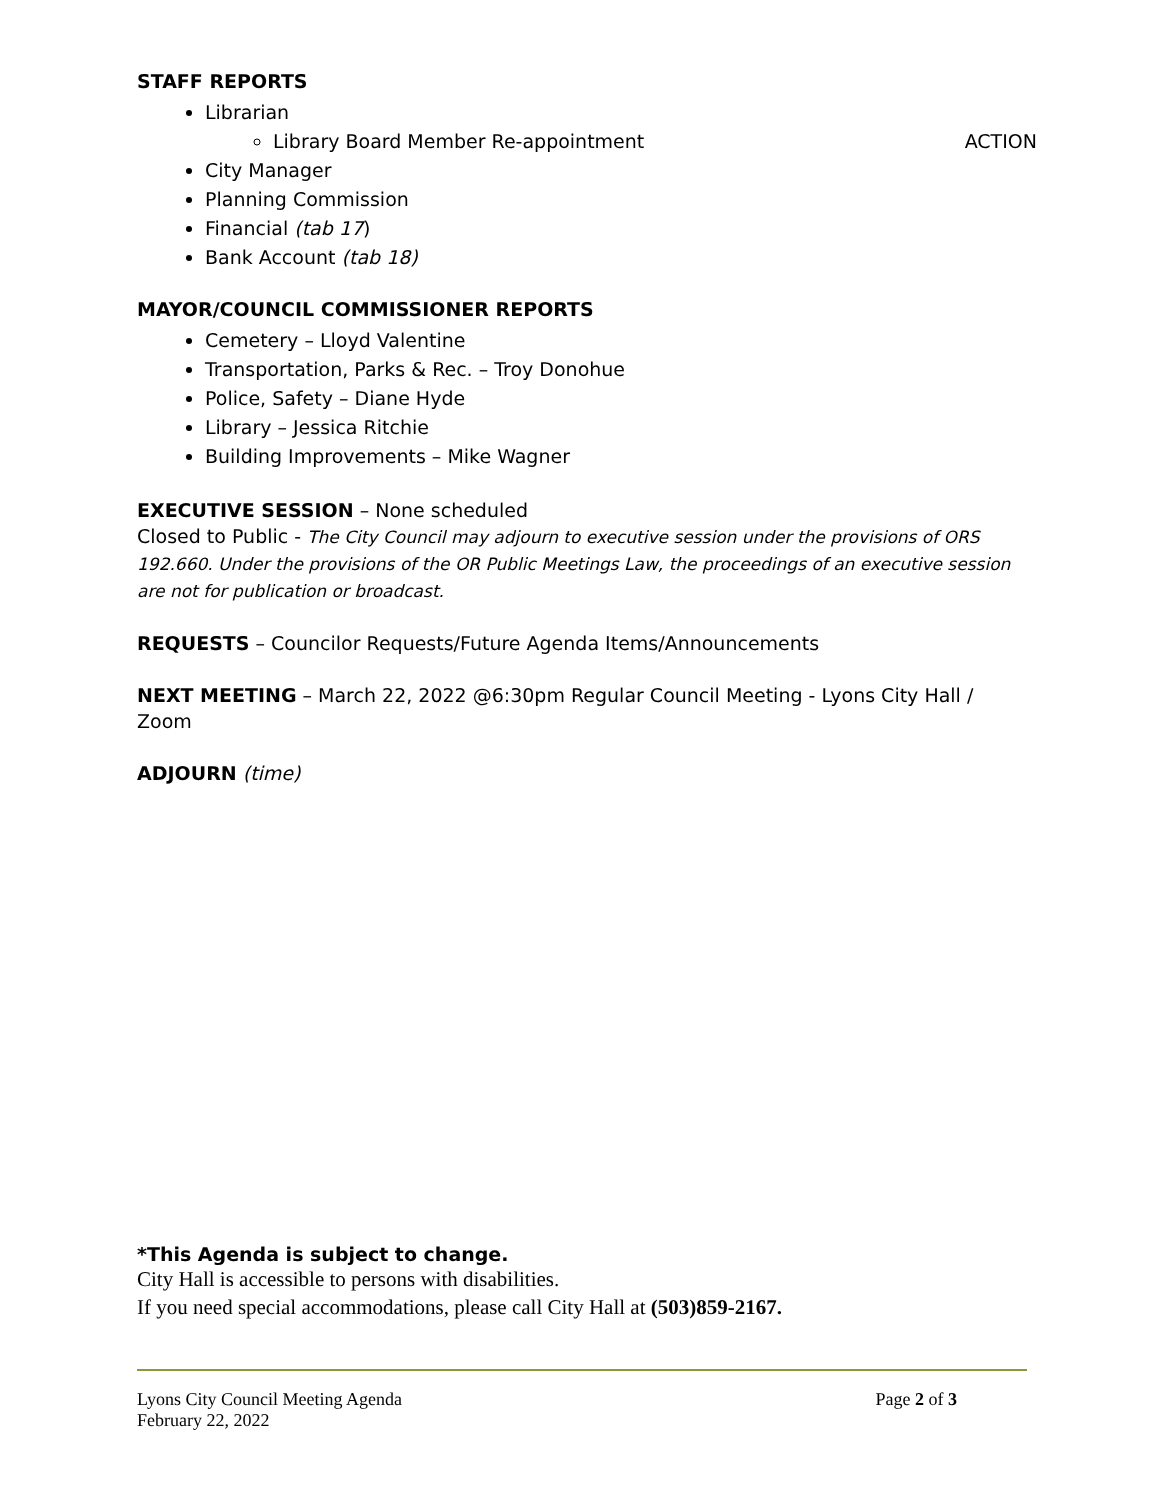STAFF REPORTS
Librarian
Library Board Member Re-appointment ACTION
City Manager
Planning Commission
Financial (tab 17)
Bank Account (tab 18)
MAYOR/COUNCIL COMMISSIONER REPORTS
Cemetery – Lloyd Valentine
Transportation, Parks & Rec. – Troy Donohue
Police, Safety – Diane Hyde
Library – Jessica Ritchie
Building Improvements – Mike Wagner
EXECUTIVE SESSION – None scheduled
Closed to Public - The City Council may adjourn to executive session under the provisions of ORS 192.660. Under the provisions of the OR Public Meetings Law, the proceedings of an executive session are not for publication or broadcast.
REQUESTS – Councilor Requests/Future Agenda Items/Announcements
NEXT MEETING – March 22, 2022 @6:30pm Regular Council Meeting - Lyons City Hall / Zoom
ADJOURN (time)
*This Agenda is subject to change.
City Hall is accessible to persons with disabilities.
If you need special accommodations, please call City Hall at (503)859-2167.
Lyons City Council Meeting Agenda
February 22, 2022 Page 2 of 3